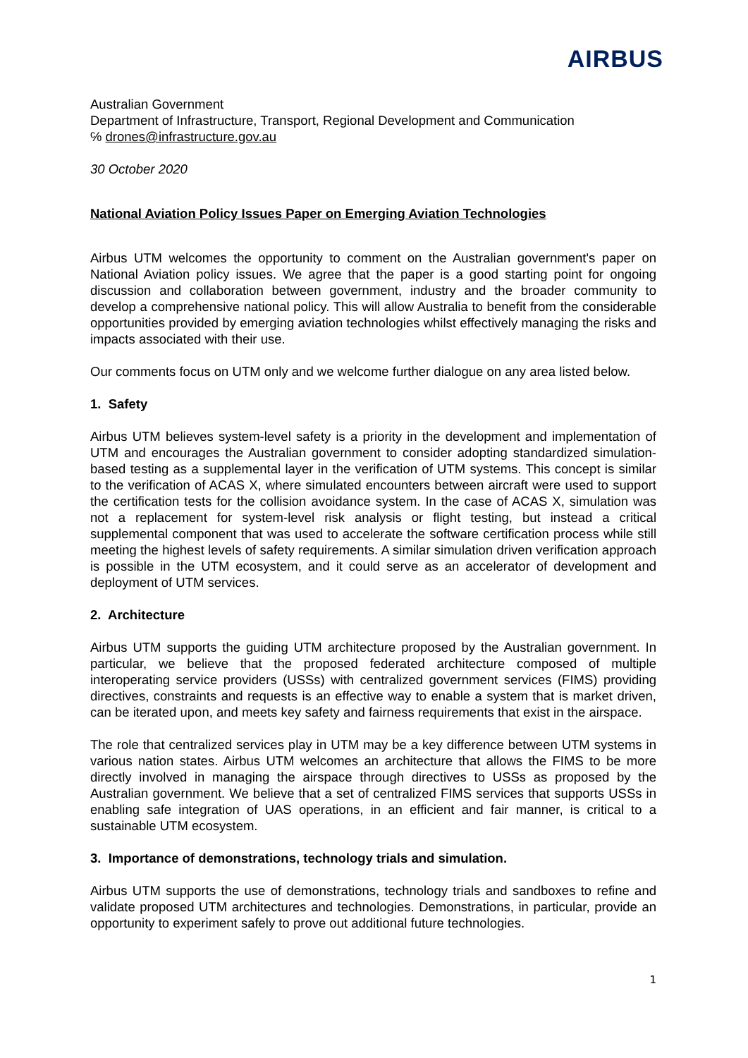AIRBUS
Australian Government
Department of Infrastructure, Transport, Regional Development and Communication
℅ drones@infrastructure.gov.au
30 October 2020
National Aviation Policy Issues Paper on Emerging Aviation Technologies
Airbus UTM welcomes the opportunity to comment on the Australian government's paper on National Aviation policy issues. We agree that the paper is a good starting point for ongoing discussion and collaboration between government, industry and the broader community to develop a comprehensive national policy. This will allow Australia to benefit from the considerable opportunities provided by emerging aviation technologies whilst effectively managing the risks and impacts associated with their use.
Our comments focus on UTM only and we welcome further dialogue on any area listed below.
1. Safety
Airbus UTM believes system-level safety is a priority in the development and implementation of UTM and encourages the Australian government to consider adopting standardized simulation-based testing as a supplemental layer in the verification of UTM systems. This concept is similar to the verification of ACAS X, where simulated encounters between aircraft were used to support the certification tests for the collision avoidance system. In the case of ACAS X, simulation was not a replacement for system-level risk analysis or flight testing, but instead a critical supplemental component that was used to accelerate the software certification process while still meeting the highest levels of safety requirements. A similar simulation driven verification approach is possible in the UTM ecosystem, and it could serve as an accelerator of development and deployment of UTM services.
2. Architecture
Airbus UTM supports the guiding UTM architecture proposed by the Australian government. In particular, we believe that the proposed federated architecture composed of multiple interoperating service providers (USSs) with centralized government services (FIMS) providing directives, constraints and requests is an effective way to enable a system that is market driven, can be iterated upon, and meets key safety and fairness requirements that exist in the airspace.
The role that centralized services play in UTM may be a key difference between UTM systems in various nation states. Airbus UTM welcomes an architecture that allows the FIMS to be more directly involved in managing the airspace through directives to USSs as proposed by the Australian government. We believe that a set of centralized FIMS services that supports USSs in enabling safe integration of UAS operations, in an efficient and fair manner, is critical to a sustainable UTM ecosystem.
3. Importance of demonstrations, technology trials and simulation.
Airbus UTM supports the use of demonstrations, technology trials and sandboxes to refine and validate proposed UTM architectures and technologies. Demonstrations, in particular, provide an opportunity to experiment safely to prove out additional future technologies.
1